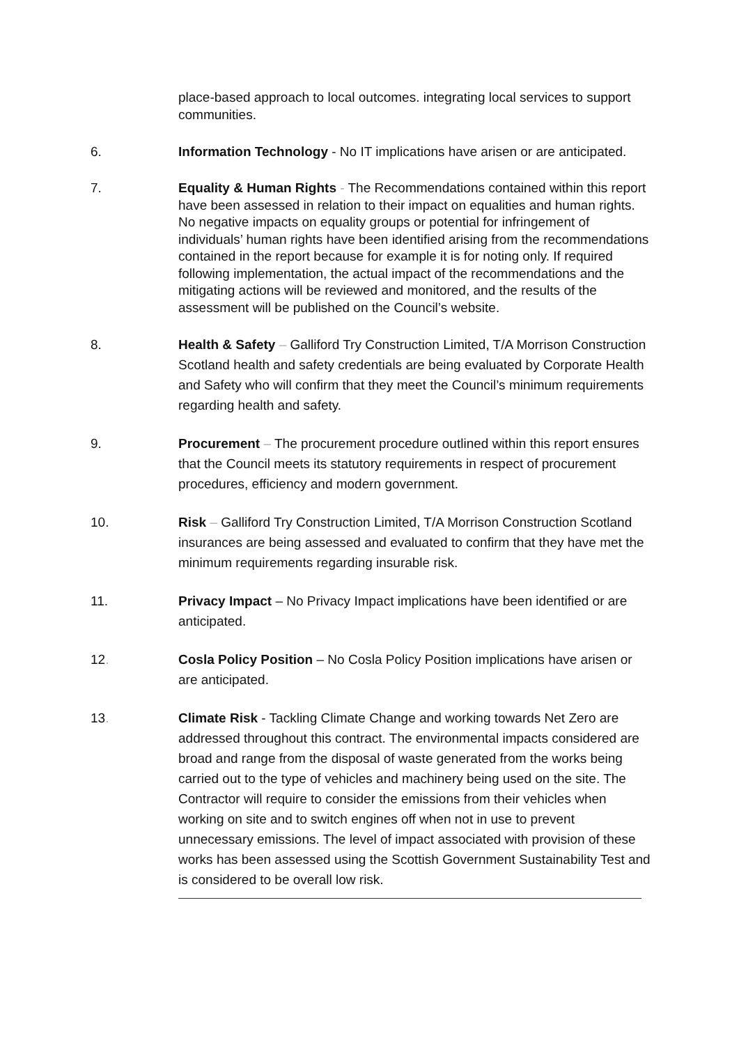place-based approach to local outcomes. integrating local services to support communities.
6. Information Technology - No IT implications have arisen or are anticipated.
7. Equality & Human Rights - The Recommendations contained within this report have been assessed in relation to their impact on equalities and human rights. No negative impacts on equality groups or potential for infringement of individuals’ human rights have been identified arising from the recommendations contained in the report because for example it is for noting only. If required following implementation, the actual impact of the recommendations and the mitigating actions will be reviewed and monitored, and the results of the assessment will be published on the Council’s website.
8. Health & Safety – Galliford Try Construction Limited, T/A Morrison Construction Scotland health and safety credentials are being evaluated by Corporate Health and Safety who will confirm that they meet the Council’s minimum requirements regarding health and safety.
9. Procurement – The procurement procedure outlined within this report ensures that the Council meets its statutory requirements in respect of procurement procedures, efficiency and modern government.
10. Risk – Galliford Try Construction Limited, T/A Morrison Construction Scotland insurances are being assessed and evaluated to confirm that they have met the minimum requirements regarding insurable risk.
11. Privacy Impact – No Privacy Impact implications have been identified or are anticipated.
12. Cosla Policy Position – No Cosla Policy Position implications have arisen or are anticipated.
13. Climate Risk - Tackling Climate Change and working towards Net Zero are addressed throughout this contract. The environmental impacts considered are broad and range from the disposal of waste generated from the works being carried out to the type of vehicles and machinery being used on the site. The Contractor will require to consider the emissions from their vehicles when working on site and to switch engines off when not in use to prevent unnecessary emissions. The level of impact associated with provision of these works has been assessed using the Scottish Government Sustainability Test and is considered to be overall low risk.